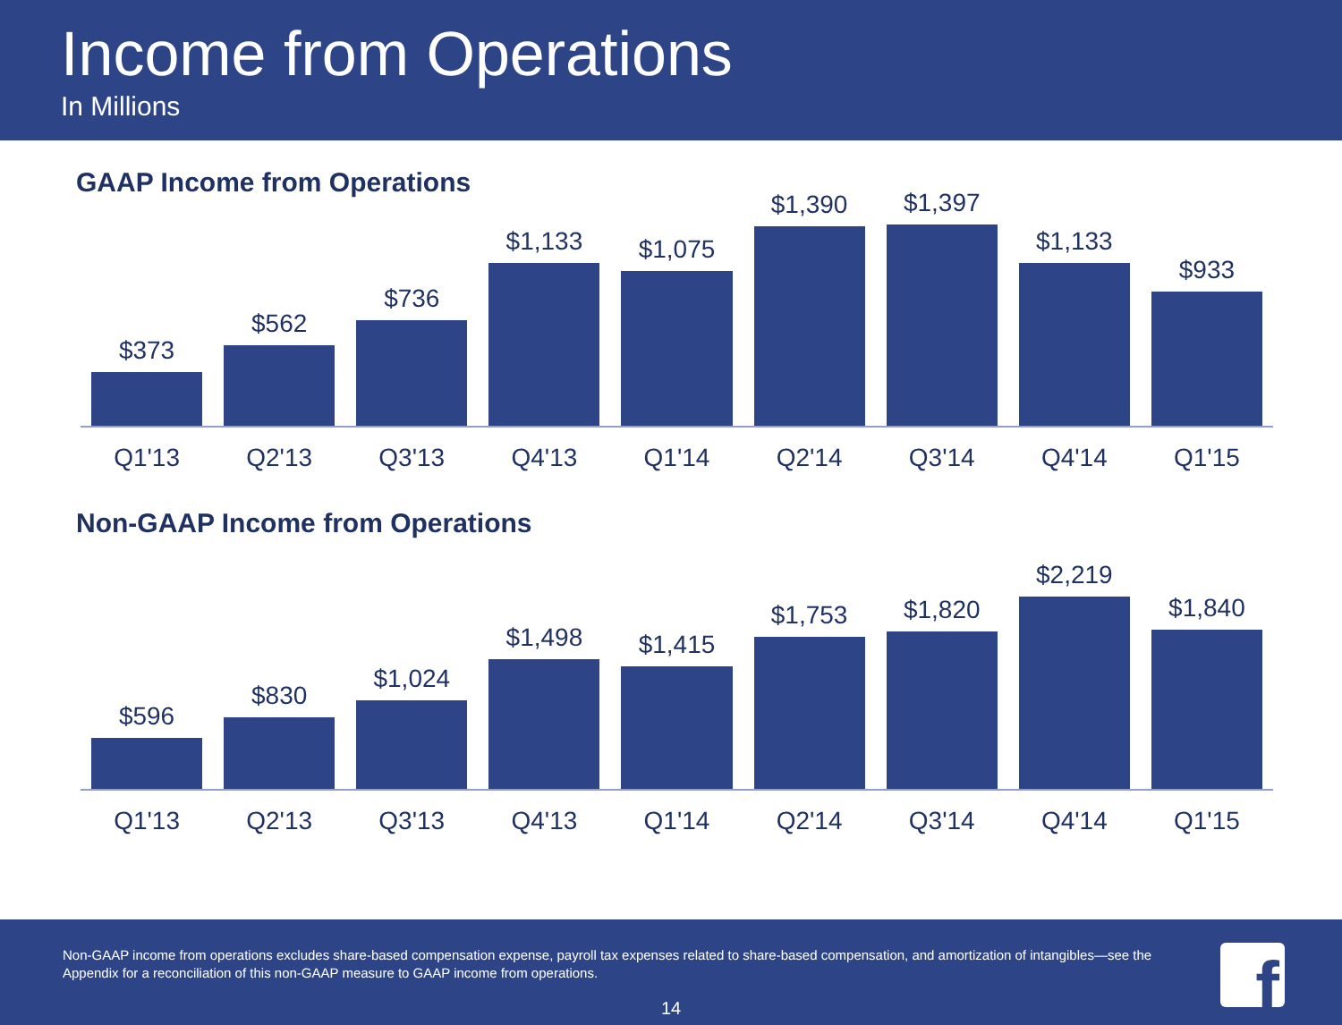Income from Operations
In Millions
GAAP Income from Operations
$373
$562
$736
$1,133
$1,075
$1,390
$1,397
$1,133
$933
Q1'13 Q2'13 Q3'13 Q4'13 Q1'14 Q2'14 Q3'14 Q4'14 Q1'15
Non-GAAP Income from Operations
$596
$830
$1,024
$1,498
$1,415
$1,753
$1,820
$2,219
$1,840
Q1'13 Q2'13 Q3'13 Q4'13 Q1'14 Q2'14 Q3'14 Q4'14 Q1'15
Non-GAAP income from operations excludes share-based compensation expense, payroll tax expenses related to share-based compensation, and amortization of intangibles—see the Appendix for a reconciliation of this non-GAAP measure to GAAP income from operations.
14
f